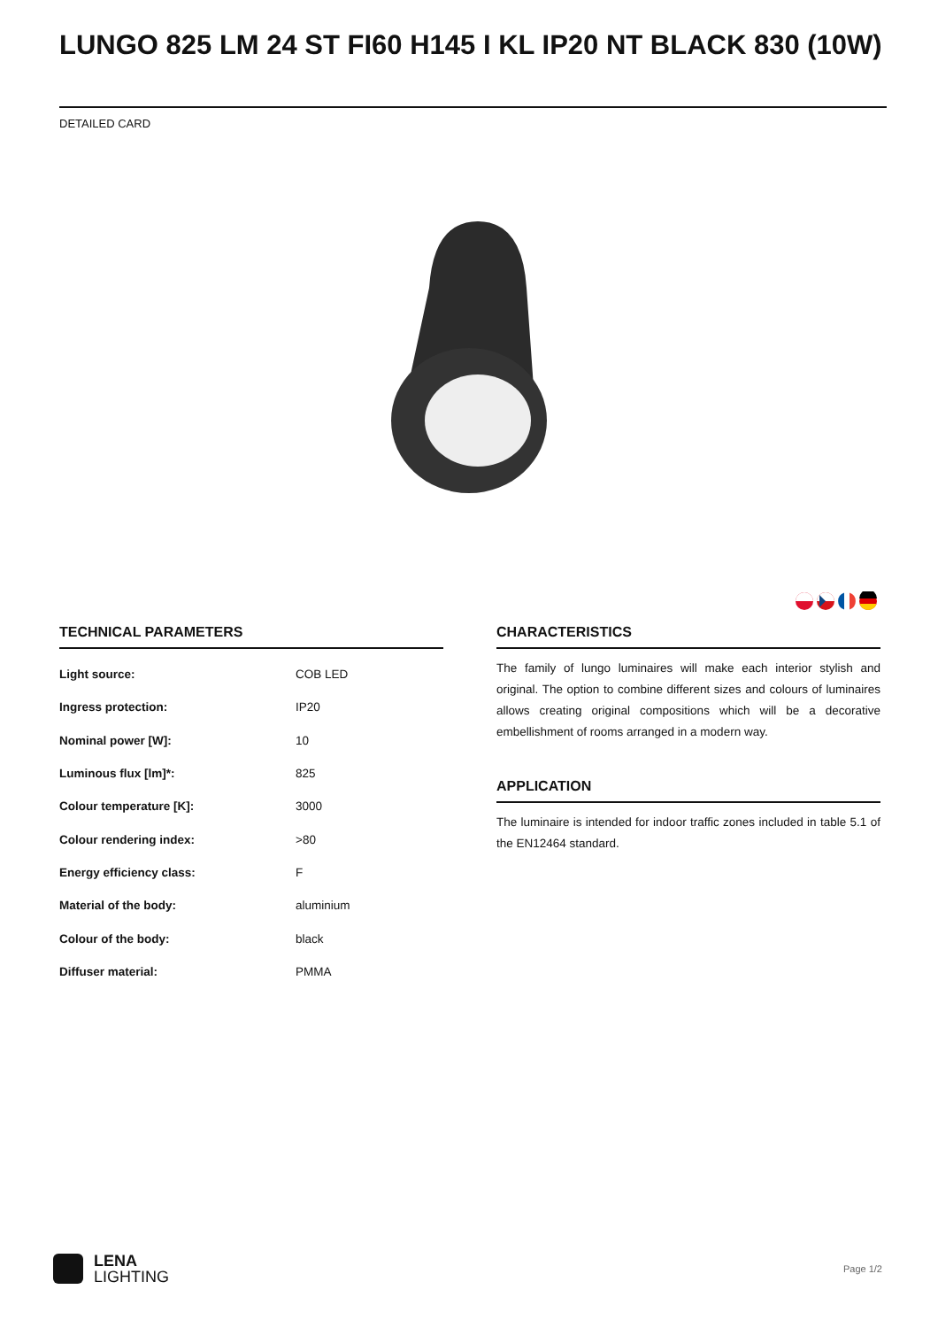LUNGO 825 LM 24 ST FI60 H145 I KL IP20 NT BLACK 830 (10W)
DETAILED CARD
TECHNICAL PARAMETERS
| Light source: | COB LED |
| Ingress protection: | IP20 |
| Nominal power [W]: | 10 |
| Luminous flux [lm]*: | 825 |
| Colour temperature [K]: | 3000 |
| Colour rendering index: | >80 |
| Energy efficiency class: | F |
| Material of the body: | aluminium |
| Colour of the body: | black |
| Diffuser material: | PMMA |
CHARACTERISTICS
The family of lungo luminaires will make each interior stylish and original. The option to combine different sizes and colours of luminaires allows creating original compositions which will be a decorative embellishment of rooms arranged in a modern way.
APPLICATION
The luminaire is intended for indoor traffic zones included in table 5.1 of the EN12464 standard.
LENA
LIGHTING
Page 1/2